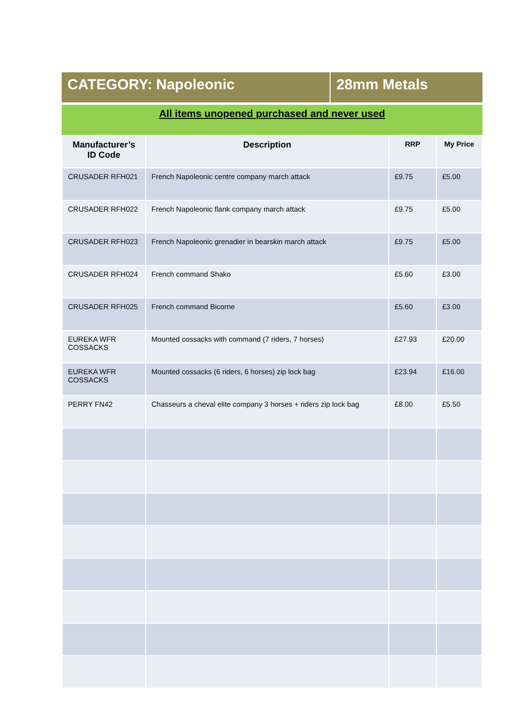CATEGORY: Napoleonic 28mm Metals
All items unopened purchased and never used
| Manufacturer’s ID Code | Description | RRP | My Price |
| --- | --- | --- | --- |
| CRUSADER RFH021 | French Napoleonic centre company march attack | £9.75 | £5.00 |
| CRUSADER RFH022 | French Napoleonic flank company march attack | £9.75 | £5.00 |
| CRUSADER RFH023 | French Napoleonic grenadier in bearskin march attack | £9.75 | £5.00 |
| CRUSADER RFH024 | French command Shako | £5.60 | £3.00 |
| CRUSADER RFH025 | French command Bicorne | £5.60 | £3.00 |
| EUREKA WFR COSSACKS | Mounted cossacks with command (7 riders, 7 horses) | £27.93 | £20.00 |
| EUREKA WFR COSSACKS | Mounted cossacks (6 riders, 6 horses) zip lock bag | £23.94 | £16.00 |
| PERRY FN42 | Chasseurs a cheval elite company 3 horses + riders zip lock bag | £8.00 | £5.50 |